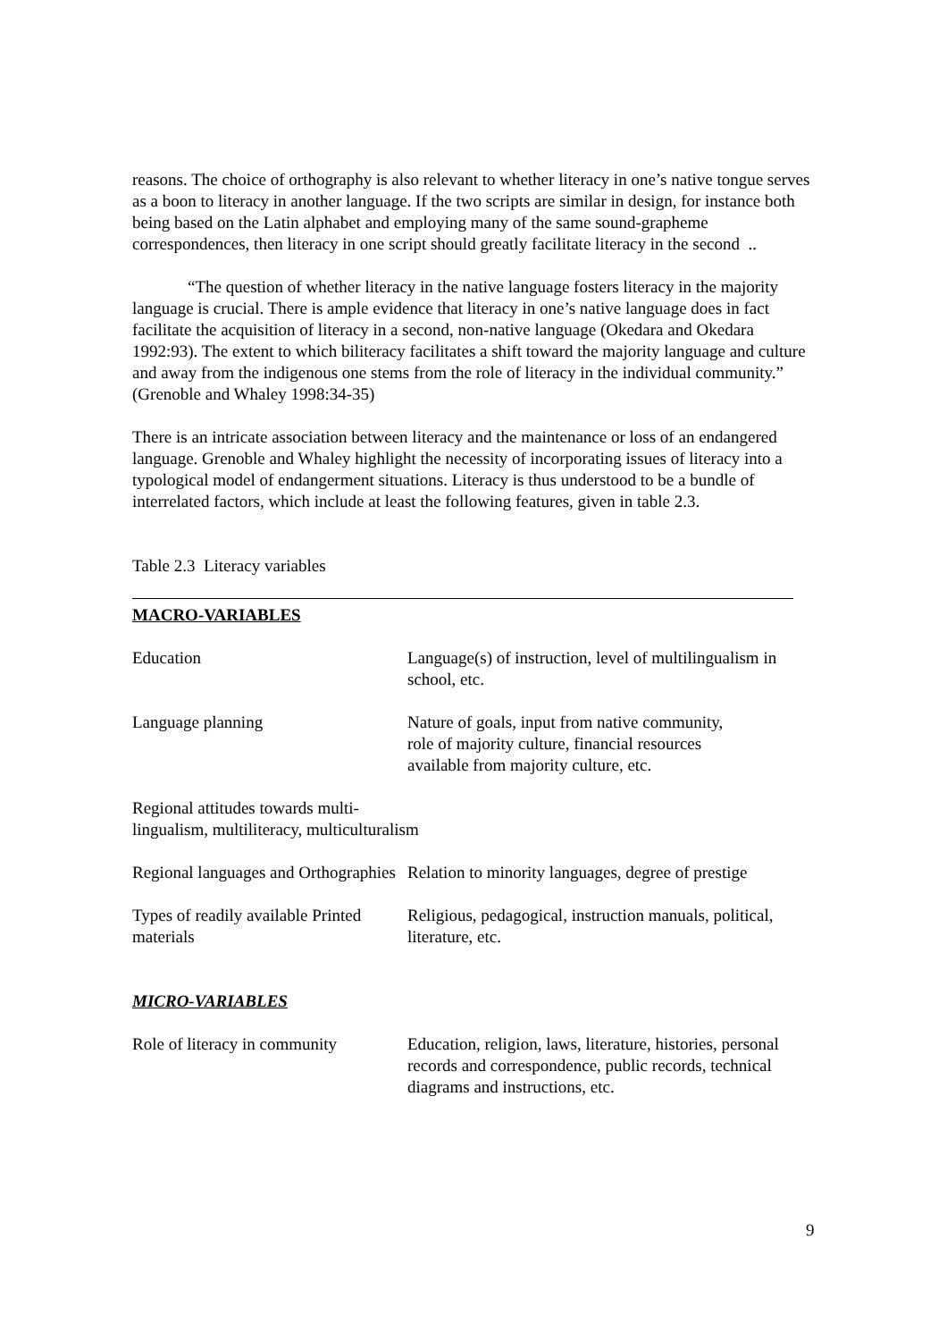reasons. The choice of orthography is also relevant to whether literacy in one’s native tongue serves as a boon to literacy in another language. If the two scripts are similar in design, for instance both being based on the Latin alphabet and employing many of the same sound-grapheme correspondences, then literacy in one script should greatly facilitate literacy in the second ..
“The question of whether literacy in the native language fosters literacy in the majority language is crucial. There is ample evidence that literacy in one’s native language does in fact facilitate the acquisition of literacy in a second, non-native language (Okedara and Okedara 1992:93). The extent to which biliteracy facilitates a shift toward the majority language and culture and away from the indigenous one stems from the role of literacy in the individual community.” (Grenoble and Whaley 1998:34-35)
There is an intricate association between literacy and the maintenance or loss of an endangered language. Grenoble and Whaley highlight the necessity of incorporating issues of literacy into a typological model of endangerment situations. Literacy is thus understood to be a bundle of interrelated factors, which include at least the following features, given in table 2.3.
Table 2.3 Literacy variables
MACRO-VARIABLES
| Education | Language(s) of instruction, level of multilingualism in school, etc. |
| Language planning | Nature of goals, input from native community, role of majority culture, financial resources available from majority culture, etc. |
| Regional attitudes towards multi- lingualism, multiliteracy, multiculturalism | |
| Regional languages and Orthographies | Relation to minority languages, degree of prestige |
| Types of readily available Printed materials | Religious, pedagogical, instruction manuals, political, literature, etc. |
MICRO-VARIABLES
| Role of literacy in community | Education, religion, laws, literature, histories, personal records and correspondence, public records, technical diagrams and instructions, etc. |
9